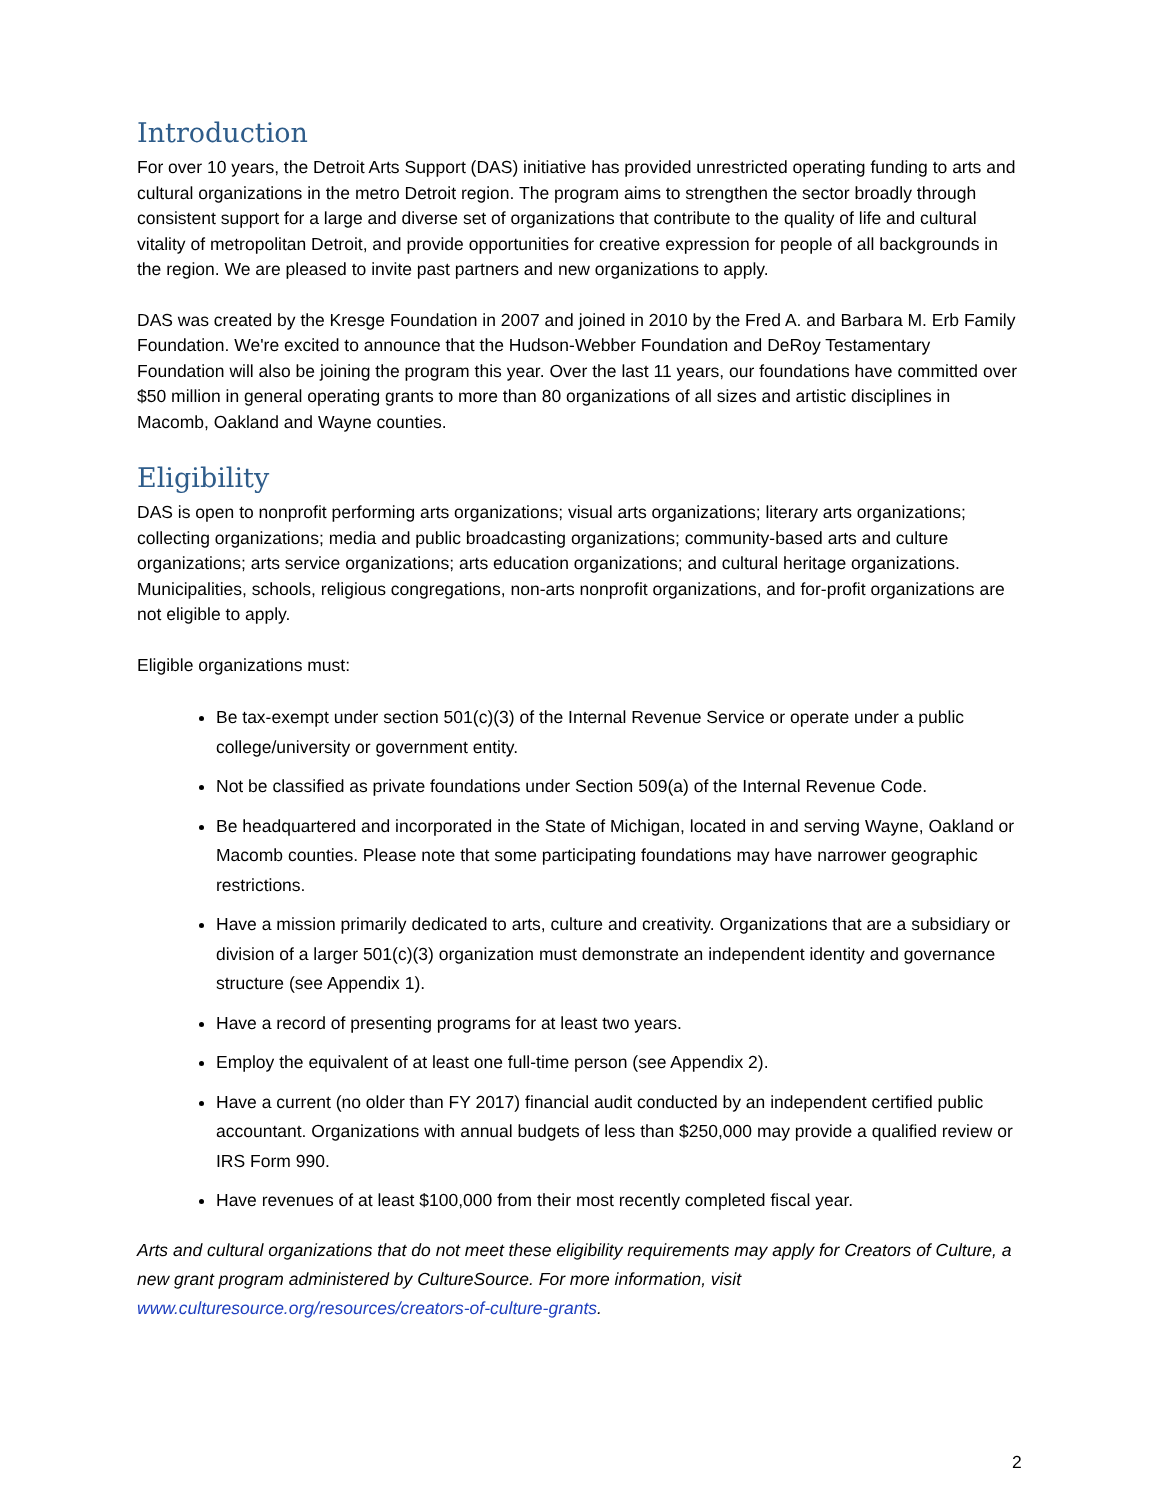Introduction
For over 10 years, the Detroit Arts Support (DAS) initiative has provided unrestricted operating funding to arts and cultural organizations in the metro Detroit region. The program aims to strengthen the sector broadly through consistent support for a large and diverse set of organizations that contribute to the quality of life and cultural vitality of metropolitan Detroit, and provide opportunities for creative expression for people of all backgrounds in the region. We are pleased to invite past partners and new organizations to apply.
DAS was created by the Kresge Foundation in 2007 and joined in 2010 by the Fred A. and Barbara M. Erb Family Foundation. We're excited to announce that the Hudson-Webber Foundation and DeRoy Testamentary Foundation will also be joining the program this year. Over the last 11 years, our foundations have committed over $50 million in general operating grants to more than 80 organizations of all sizes and artistic disciplines in Macomb, Oakland and Wayne counties.
Eligibility
DAS is open to nonprofit performing arts organizations; visual arts organizations; literary arts organizations; collecting organizations; media and public broadcasting organizations; community-based arts and culture organizations; arts service organizations; arts education organizations; and cultural heritage organizations. Municipalities, schools, religious congregations, non-arts nonprofit organizations, and for-profit organizations are not eligible to apply.
Eligible organizations must:
Be tax-exempt under section 501(c)(3) of the Internal Revenue Service or operate under a public college/university or government entity.
Not be classified as private foundations under Section 509(a) of the Internal Revenue Code.
Be headquartered and incorporated in the State of Michigan, located in and serving Wayne, Oakland or Macomb counties. Please note that some participating foundations may have narrower geographic restrictions.
Have a mission primarily dedicated to arts, culture and creativity. Organizations that are a subsidiary or division of a larger 501(c)(3) organization must demonstrate an independent identity and governance structure (see Appendix 1).
Have a record of presenting programs for at least two years.
Employ the equivalent of at least one full-time person (see Appendix 2).
Have a current (no older than FY 2017) financial audit conducted by an independent certified public accountant. Organizations with annual budgets of less than $250,000 may provide a qualified review or IRS Form 990.
Have revenues of at least $100,000 from their most recently completed fiscal year.
Arts and cultural organizations that do not meet these eligibility requirements may apply for Creators of Culture, a new grant program administered by CultureSource. For more information, visit www.culturesource.org/resources/creators-of-culture-grants.
2